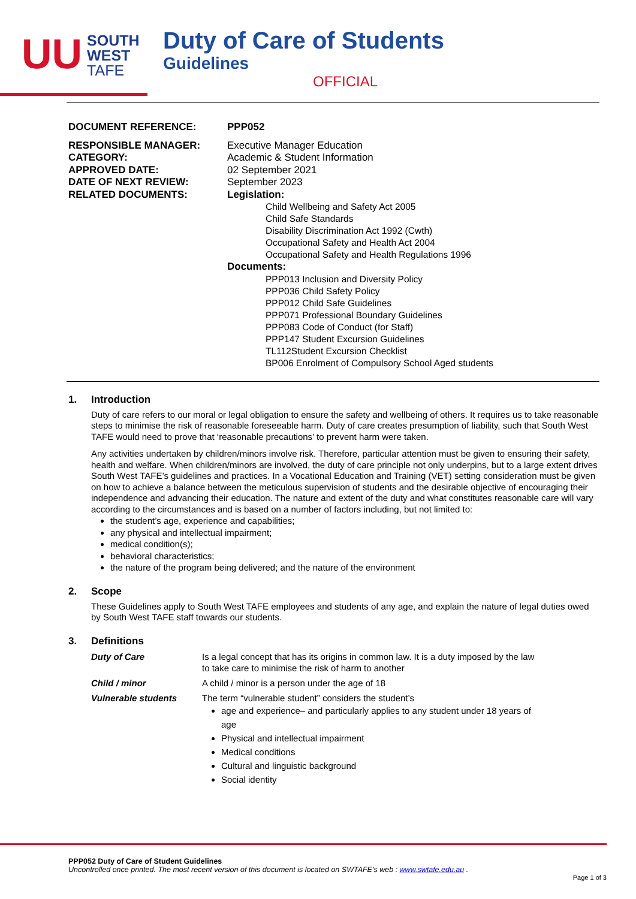UU
SOUTH
WEST
TAFE
Duty of Care of Students
Guidelines
OFFICIAL
DOCUMENT REFERENCE: PPP052
RESPONSIBLE MANAGER:
Executive Manager Education
CATEGORY:
Academic & Student Information
APPROVED DATE:
02 September 2021
DATE OF NEXT REVIEW:
September 2023
RELATED DOCUMENTS:
Legislation:
Child Wellbeing and Safety Act 2005
Child Safe Standards
Disability Discrimination Act 1992 (Cwth)
Occupational Safety and Health Act 2004
Occupational Safety and Health Regulations 1996
Documents:
PPP013 Inclusion and Diversity Policy
PPP036 Child Safety Policy
PPP012 Child Safe Guidelines
PPP071 Professional Boundary Guidelines
PPP083 Code of Conduct (for Staff)
PPP147 Student Excursion Guidelines
TL112Student Excursion Checklist
BP006 Enrolment of Compulsory School Aged students
1. Introduction
Duty of care refers to our moral or legal obligation to ensure the safety and wellbeing of others. It requires us to take reasonable steps to minimise the risk of reasonable foreseeable harm. Duty of care creates presumption of liability, such that South West TAFE would need to prove that ‘reasonable precautions’ to prevent harm were taken.
Any activities undertaken by children/minors involve risk. Therefore, particular attention must be given to ensuring their safety, health and welfare. When children/minors are involved, the duty of care principle not only underpins, but to a large extent drives South West TAFE’s guidelines and practices. In a Vocational Education and Training (VET) setting consideration must be given on how to achieve a balance between the meticulous supervision of students and the desirable objective of encouraging their independence and advancing their education. The nature and extent of the duty and what constitutes reasonable care will vary according to the circumstances and is based on a number of factors including, but not limited to:
the student’s age, experience and capabilities;
any physical and intellectual impairment;
medical condition(s);
behavioral characteristics;
the nature of the program being delivered; and the nature of the environment
2. Scope
These Guidelines apply to South West TAFE employees and students of any age, and explain the nature of legal duties owed by South West TAFE staff towards our students.
3. Definitions
Duty of Care
Is a legal concept that has its origins in common law. It is a duty imposed by the law to take care to minimise the risk of harm to another
Child / minor
A child / minor is a person under the age of 18
Vulnerable students
The term “vulnerable student” considers the student’s
age and experience– and particularly applies to any student under 18 years of age
Physical and intellectual impairment
Medical conditions
Cultural and linguistic background
Social identity
PPP052 Duty of Care of Student Guidelines
Uncontrolled once printed. The most recent version of this document is located on SWTAFE’s web : www.swtafe.edu.au .
Page 1 of 3